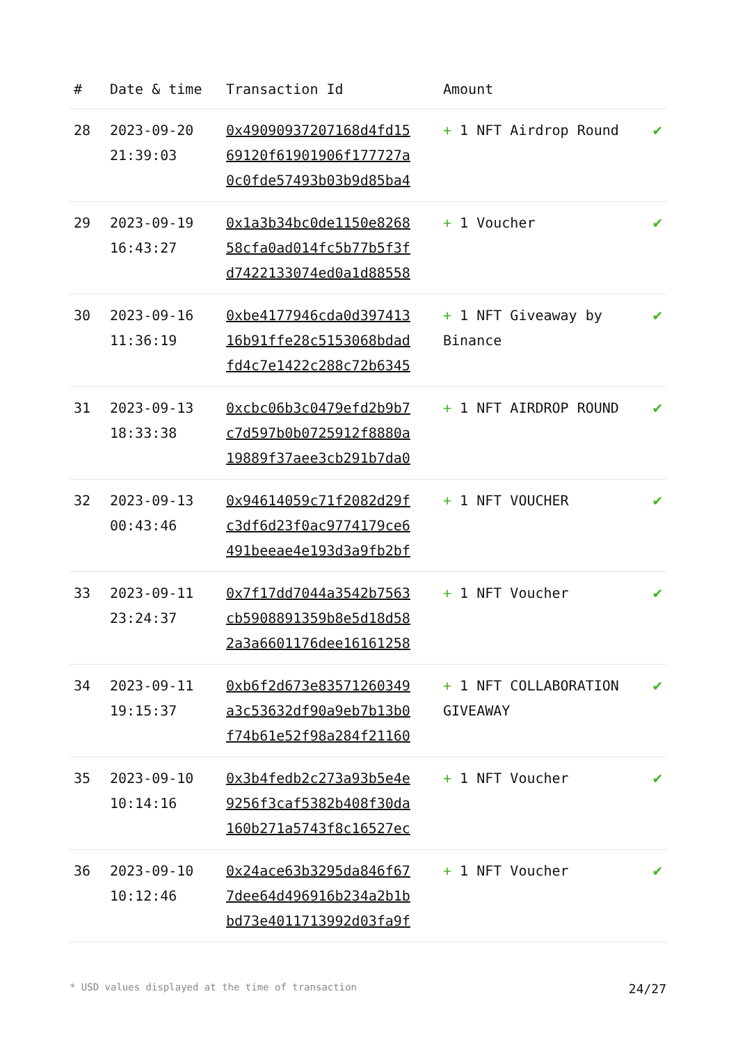| # | Date & time | Transaction Id | Amount | |
| --- | --- | --- | --- | --- |
| 28 | 2023-09-20 21:39:03 | 0x49090937207168d4fd15 69120f61901906f177727a 0c0fde57493b03b9d85ba4 | + 1 NFT Airdrop Round | ✔ |
| 29 | 2023-09-19 16:43:27 | 0x1a3b34bc0de1150e8268 58cfa0ad014fc5b77b5f3f d7422133074ed0a1d88558 | + 1 Voucher | ✔ |
| 30 | 2023-09-16 11:36:19 | 0xbe4177946cda0d397413 16b91ffe28c5153068bdad fd4c7e1422c288c72b6345 | + 1 NFT Giveaway by Binance | ✔ |
| 31 | 2023-09-13 18:33:38 | 0xcbc06b3c0479efd2b9b7 c7d597b0b0725912f8880a 19889f37aee3cb291b7da0 | + 1 NFT AIRDROP ROUND | ✔ |
| 32 | 2023-09-13 00:43:46 | 0x94614059c71f2082d29f c3df6d23f0ac9774179ce6 491beeae4e193d3a9fb2bf | + 1 NFT VOUCHER | ✔ |
| 33 | 2023-09-11 23:24:37 | 0x7f17dd7044a3542b7563 cb5908891359b8e5d18d58 2a3a6601176dee16161258 | + 1 NFT Voucher | ✔ |
| 34 | 2023-09-11 19:15:37 | 0xb6f2d673e83571260349 a3c53632df90a9eb7b13b0 f74b61e52f98a284f21160 | + 1 NFT COLLABORATION GIVEAWAY | ✔ |
| 35 | 2023-09-10 10:14:16 | 0x3b4fedb2c273a93b5e4e 9256f3caf5382b408f30da 160b271a5743f8c16527ec | + 1 NFT Voucher | ✔ |
| 36 | 2023-09-10 10:12:46 | 0x24ace63b3295da846f67 7dee64d496916b234a2b1b bd73e4011713992d03fa9f | + 1 NFT Voucher | ✔ |
* USD values displayed at the time of transaction 24/27